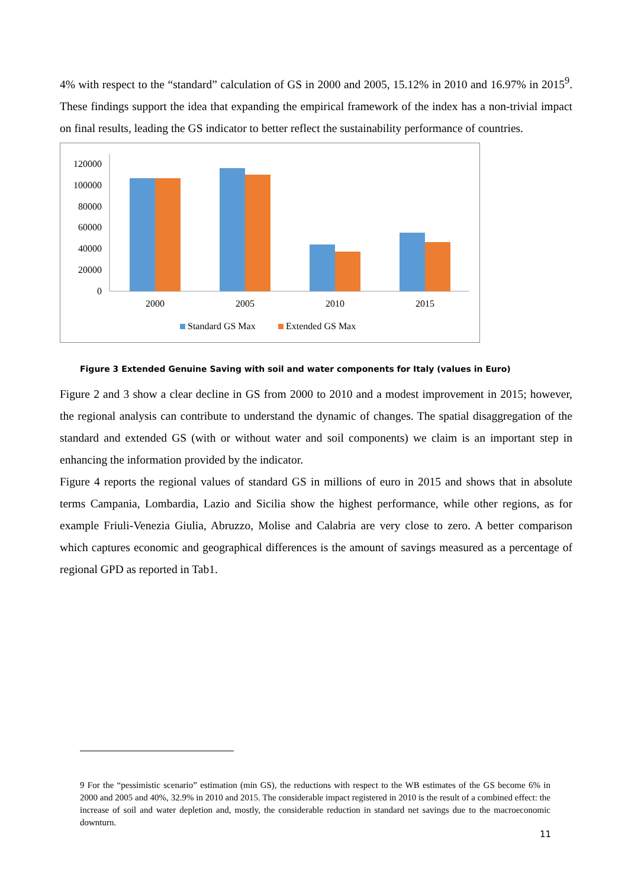4% with respect to the “standard” calculation of GS in 2000 and 2005, 15.12% in 2010 and 16.97% in 2015<sup>9</sup>. These findings support the idea that expanding the empirical framework of the index has a non-trivial impact on final results, leading the GS indicator to better reflect the sustainability performance of countries.
120000
100000
80000
60000
40000
20000
0
2000
2005
2010
2015
Standard GS Max
Extended GS Max
Figure 3 Extended Genuine Saving with soil and water components for Italy (values in Euro)
Figure 2 and 3 show a clear decline in GS from 2000 to 2010 and a modest improvement in 2015; however, the regional analysis can contribute to understand the dynamic of changes. The spatial disaggregation of the standard and extended GS (with or without water and soil components) we claim is an important step in enhancing the information provided by the indicator.
Figure 4 reports the regional values of standard GS in millions of euro in 2015 and shows that in absolute terms Campania, Lombardia, Lazio and Sicilia show the highest performance, while other regions, as for example Friuli-Venezia Giulia, Abruzzo, Molise and Calabria are very close to zero. A better comparison which captures economic and geographical differences is the amount of savings measured as a percentage of regional GPD as reported in Tab1.
9 For the “pessimistic scenario” estimation (min GS), the reductions with respect to the WB estimates of the GS become 6% in 2000 and 2005 and 40%, 32.9% in 2010 and 2015. The considerable impact registered in 2010 is the result of a combined effect: the increase of soil and water depletion and, mostly, the considerable reduction in standard net savings due to the macroeconomic downturn.
11